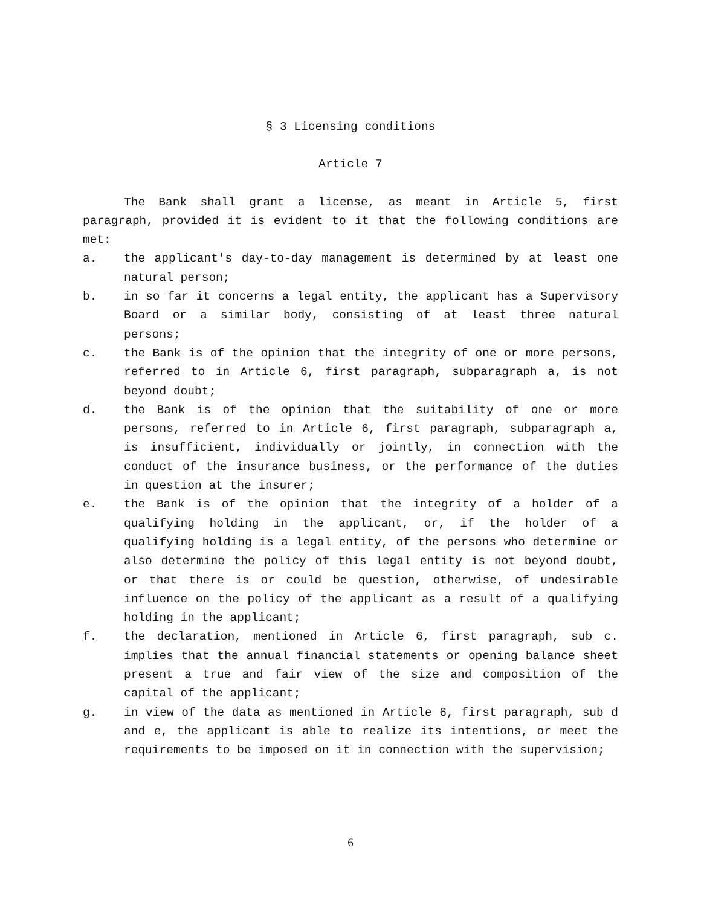§ 3 Licensing conditions
Article 7
The Bank shall grant a license, as meant in Article 5, first paragraph, provided it is evident to it that the following conditions are met:
a. the applicant's day-to-day management is determined by at least one natural person;
b. in so far it concerns a legal entity, the applicant has a Supervisory Board or a similar body, consisting of at least three natural persons;
c. the Bank is of the opinion that the integrity of one or more persons, referred to in Article 6, first paragraph, subparagraph a, is not beyond doubt;
d. the Bank is of the opinion that the suitability of one or more persons, referred to in Article 6, first paragraph, subparagraph a, is insufficient, individually or jointly, in connection with the conduct of the insurance business, or the performance of the duties in question at the insurer;
e. the Bank is of the opinion that the integrity of a holder of a qualifying holding in the applicant, or, if the holder of a qualifying holding is a legal entity, of the persons who determine or also determine the policy of this legal entity is not beyond doubt, or that there is or could be question, otherwise, of undesirable influence on the policy of the applicant as a result of a qualifying holding in the applicant;
f. the declaration, mentioned in Article 6, first paragraph, sub c. implies that the annual financial statements or opening balance sheet present a true and fair view of the size and composition of the capital of the applicant;
g. in view of the data as mentioned in Article 6, first paragraph, sub d and e, the applicant is able to realize its intentions, or meet the requirements to be imposed on it in connection with the supervision;
6